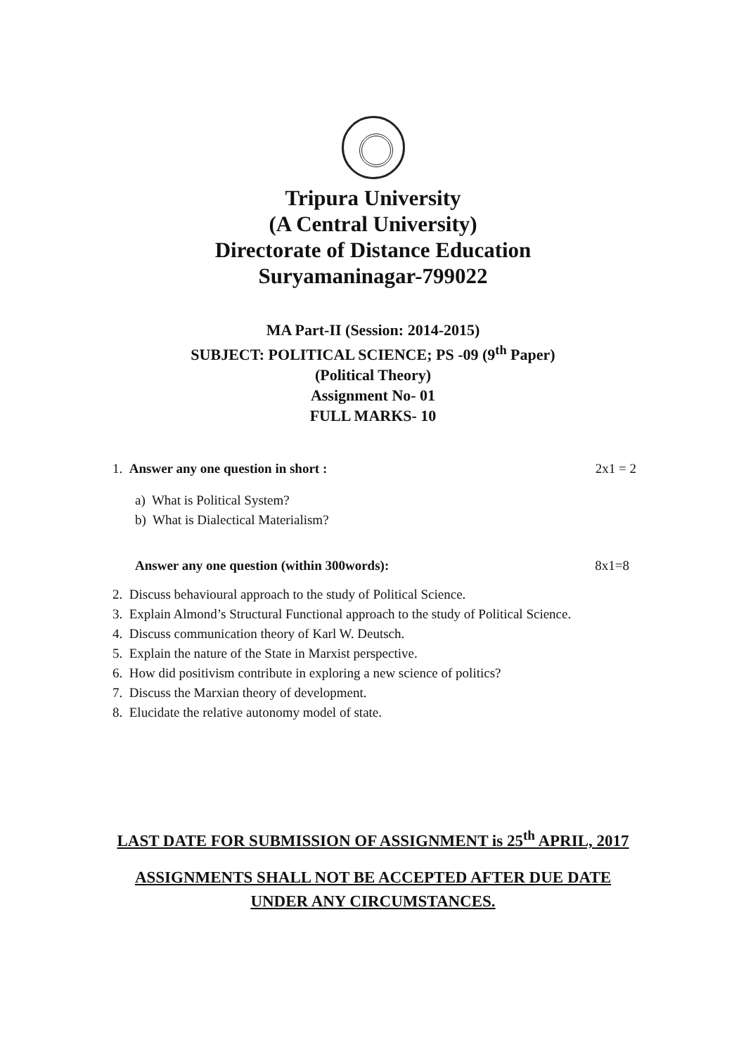Tripura University
(A Central University)
Directorate of Distance Education
Suryamaninagar-799022
MA Part-II (Session: 2014-2015)
SUBJECT: POLITICAL SCIENCE; PS -09 (9<sup>th</sup> Paper)
(Political Theory)
Assignment No- 01
FULL MARKS- 10
1. Answer any one question in short : 2x1 = 2
a) What is Political System?
b) What is Dialectical Materialism?
Answer any one question (within 300words): 8x1=8
2. Discuss behavioural approach to the study of Political Science.
3. Explain Almond’s Structural Functional approach to the study of Political Science.
4. Discuss communication theory of Karl W. Deutsch.
5. Explain the nature of the State in Marxist perspective.
6. How did positivism contribute in exploring a new science of politics?
7. Discuss the Marxian theory of development.
8. Elucidate the relative autonomy model of state.
LAST DATE FOR SUBMISSION OF ASSIGNMENT is 25<sup>th</sup> APRIL, 2017
ASSIGNMENTS SHALL NOT BE ACCEPTED AFTER DUE DATE
UNDER ANY CIRCUMSTANCES.